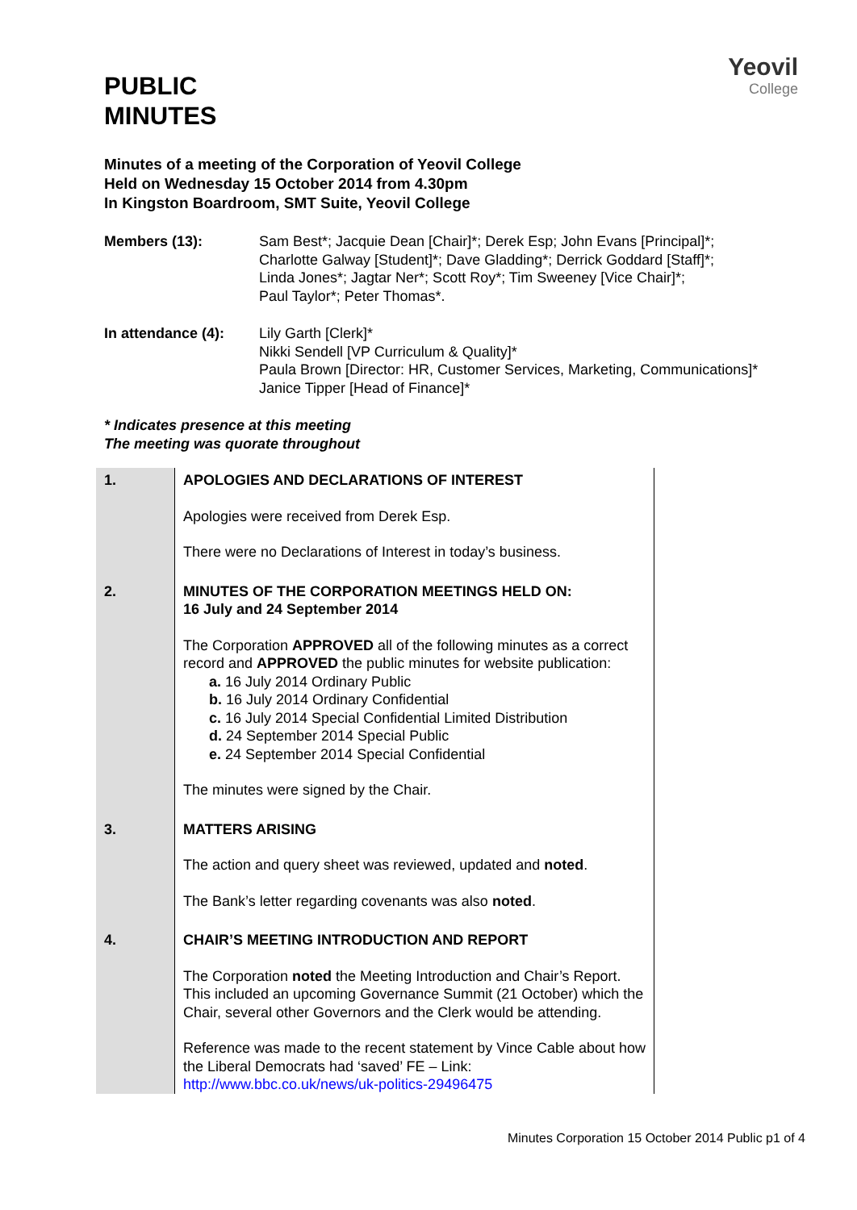Yeovil
College
PUBLIC
MINUTES
Minutes of a meeting of the Corporation of Yeovil College
Held on Wednesday 15 October 2014 from 4.30pm
In Kingston Boardroom, SMT Suite, Yeovil College
Members (13): Sam Best*; Jacquie Dean [Chair]*; Derek Esp; John Evans [Principal]*;
Charlotte Galway [Student]*; Dave Gladding*; Derrick Goddard [Staff]*;
Linda Jones*; Jagtar Ner*; Scott Roy*; Tim Sweeney [Vice Chair]*;
Paul Taylor*; Peter Thomas*.
In attendance (4):
Lily Garth [Clerk]*
Nikki Sendell [VP Curriculum & Quality]*
Paula Brown [Director: HR, Customer Services, Marketing, Communications]*
Janice Tipper [Head of Finance]*
* Indicates presence at this meeting
The meeting was quorate throughout
| 1. | APOLOGIES AND DECLARATIONS OF INTEREST Apologies were received from Derek Esp. There were no Declarations of Interest in today’s business. |
| 2. | MINUTES OF THE CORPORATION MEETINGS HELD ON: 16 July and 24 September 2014 The Corporation APPROVED all of the following minutes as a correct record and APPROVED the public minutes for website publication: a. 16 July 2014 Ordinary Public b. 16 July 2014 Ordinary Confidential c. 16 July 2014 Special Confidential Limited Distribution d. 24 September 2014 Special Public e. 24 September 2014 Special Confidential The minutes were signed by the Chair. |
| 3. | MATTERS ARISING The action and query sheet was reviewed, updated and noted . The Bank’s letter regarding covenants was also noted . |
| 4. | CHAIR’S MEETING INTRODUCTION AND REPORT The Corporation noted the Meeting Introduction and Chair’s Report. This included an upcoming Governance Summit (21 October) which the Chair, several other Governors and the Clerk would be attending. Reference was made to the recent statement by Vince Cable about how the Liberal Democrats had ‘saved’ FE – Link: http://www.bbc.co.uk/news/uk-politics-29496475 |
Minutes Corporation 15 October 2014 Public p1 of 4